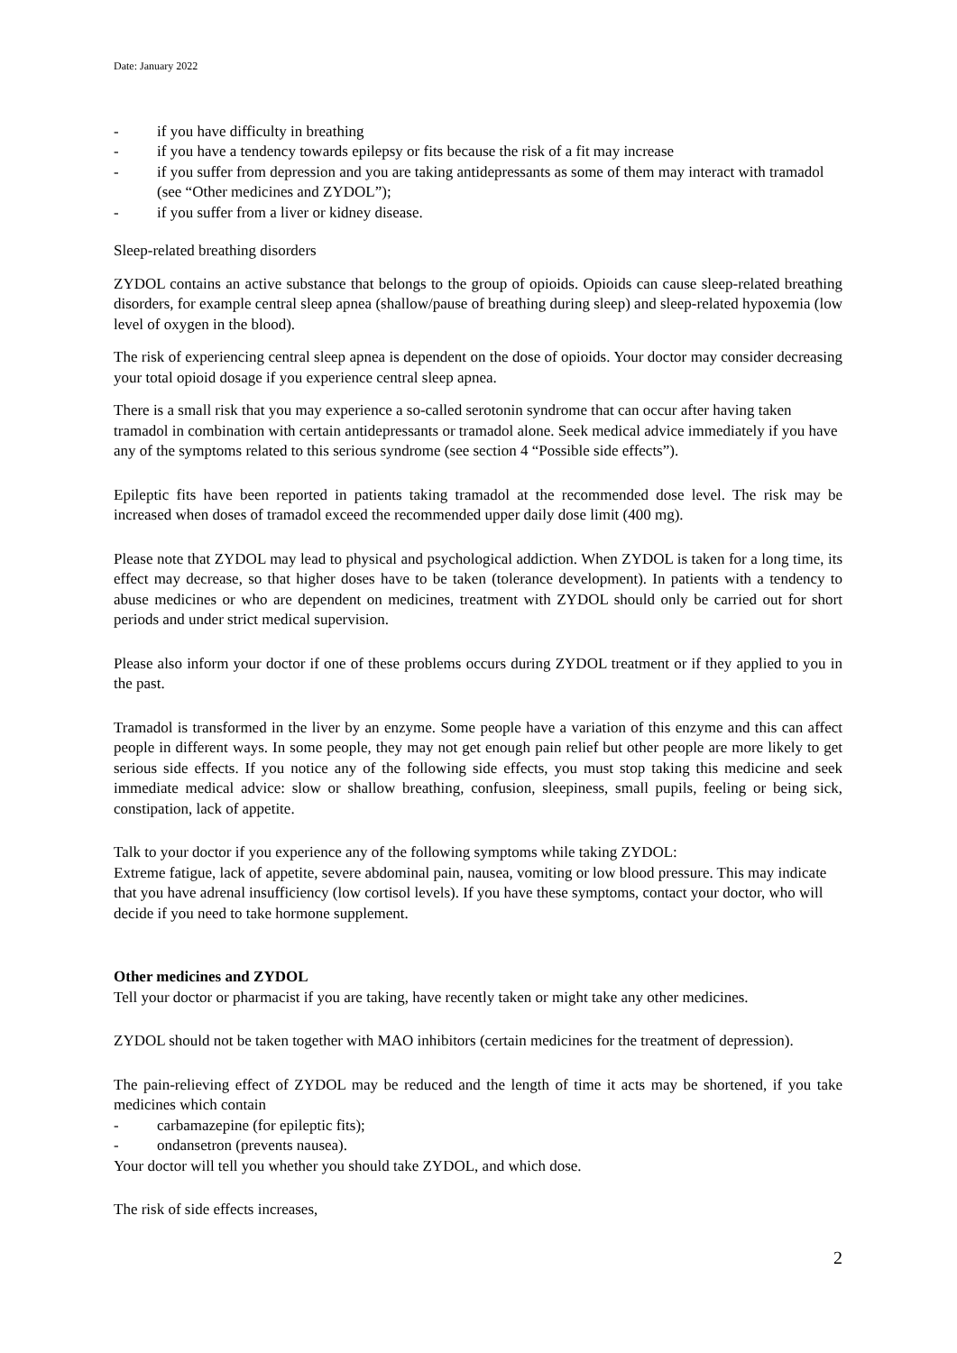Date: January 2022
- if you have difficulty in breathing
- if you have a tendency towards epilepsy or fits because the risk of a fit may increase
- if you suffer from depression and you are taking antidepressants as some of them may interact with tramadol (see “Other medicines and ZYDOL”);
- if you suffer from a liver or kidney disease.
Sleep-related breathing disorders
ZYDOL contains an active substance that belongs to the group of opioids. Opioids can cause sleep-related breathing disorders, for example central sleep apnea (shallow/pause of breathing during sleep) and sleep-related hypoxemia (low level of oxygen in the blood).
The risk of experiencing central sleep apnea is dependent on the dose of opioids. Your doctor may consider decreasing your total opioid dosage if you experience central sleep apnea.
There is a small risk that you may experience a so-called serotonin syndrome that can occur after having taken tramadol in combination with certain antidepressants or tramadol alone. Seek medical advice immediately if you have any of the symptoms related to this serious syndrome (see section 4 “Possible side effects”).
Epileptic fits have been reported in patients taking tramadol at the recommended dose level. The risk may be increased when doses of tramadol exceed the recommended upper daily dose limit (400 mg).
Please note that ZYDOL may lead to physical and psychological addiction. When ZYDOL is taken for a long time, its effect may decrease, so that higher doses have to be taken (tolerance development). In patients with a tendency to abuse medicines or who are dependent on medicines, treatment with ZYDOL should only be carried out for short periods and under strict medical supervision.
Please also inform your doctor if one of these problems occurs during ZYDOL treatment or if they applied to you in the past.
Tramadol is transformed in the liver by an enzyme. Some people have a variation of this enzyme and this can affect people in different ways. In some people, they may not get enough pain relief but other people are more likely to get serious side effects. If you notice any of the following side effects, you must stop taking this medicine and seek immediate medical advice: slow or shallow breathing, confusion, sleepiness, small pupils, feeling or being sick, constipation, lack of appetite.
Talk to your doctor if you experience any of the following symptoms while taking ZYDOL:
Extreme fatigue, lack of appetite, severe abdominal pain, nausea, vomiting or low blood pressure. This may indicate that you have adrenal insufficiency (low cortisol levels). If you have these symptoms, contact your doctor, who will decide if you need to take hormone supplement.
Other medicines and ZYDOL
Tell your doctor or pharmacist if you are taking, have recently taken or might take any other medicines.
ZYDOL should not be taken together with MAO inhibitors (certain medicines for the treatment of depression).
The pain-relieving effect of ZYDOL may be reduced and the length of time it acts may be shortened, if you take medicines which contain
- carbamazepine (for epileptic fits);
- ondansetron (prevents nausea).
Your doctor will tell you whether you should take ZYDOL, and which dose.
The risk of side effects increases,
2